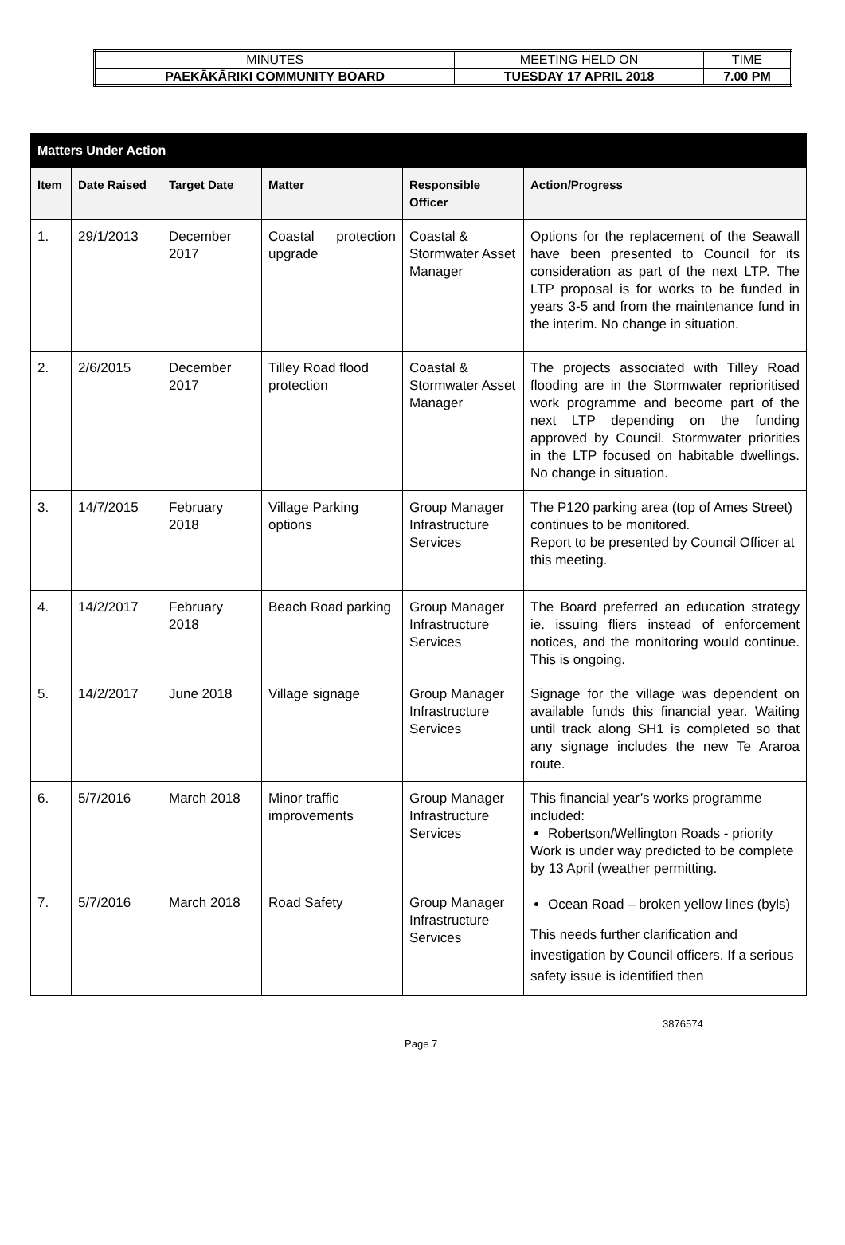| MINUTES | MEETING HELD ON | TIME |
| PAEKĀKĀRIKI COMMUNITY BOARD | TUESDAY 17 APRIL 2018 | 7.00 PM |
| Matters Under Action | | | | | |
| --- | --- | --- | --- | --- | --- |
| Item | Date Raised | Target Date | Matter | Responsible Officer | Action/Progress |
| 1. | 29/1/2013 | December 2017 | Coastal protection upgrade | Coastal & Stormwater Asset Manager | Options for the replacement of the Seawall have been presented to Council for its consideration as part of the next LTP. The LTP proposal is for works to be funded in years 3-5 and from the maintenance fund in the interim. No change in situation. |
| 2. | 2/6/2015 | December 2017 | Tilley Road flood protection | Coastal & Stormwater Asset Manager | The projects associated with Tilley Road flooding are in the Stormwater reprioritised work programme and become part of the next LTP depending on the funding approved by Council. Stormwater priorities in the LTP focused on habitable dwellings. No change in situation. |
| 3. | 14/7/2015 | February 2018 | Village Parking options | Group Manager Infrastructure Services | The P120 parking area (top of Ames Street) continues to be monitored. Report to be presented by Council Officer at this meeting. |
| 4. | 14/2/2017 | February 2018 | Beach Road parking | Group Manager Infrastructure Services | The Board preferred an education strategy ie. issuing fliers instead of enforcement notices, and the monitoring would continue. This is ongoing. |
| 5. | 14/2/2017 | June 2018 | Village signage | Group Manager Infrastructure Services | Signage for the village was dependent on available funds this financial year. Waiting until track along SH1 is completed so that any signage includes the new Te Araroa route. |
| 6. | 5/7/2016 | March 2018 | Minor traffic improvements | Group Manager Infrastructure Services | This financial year’s works programme included: Robertson/Wellington Roads - priority Work is under way predicted to be complete by 13 April (weather permitting. |
| 7. | 5/7/2016 | March 2018 | Road Safety | Group Manager Infrastructure Services | Ocean Road – broken yellow lines (byls) This needs further clarification and investigation by Council officers. If a serious safety issue is identified then |
3876574
Page 7